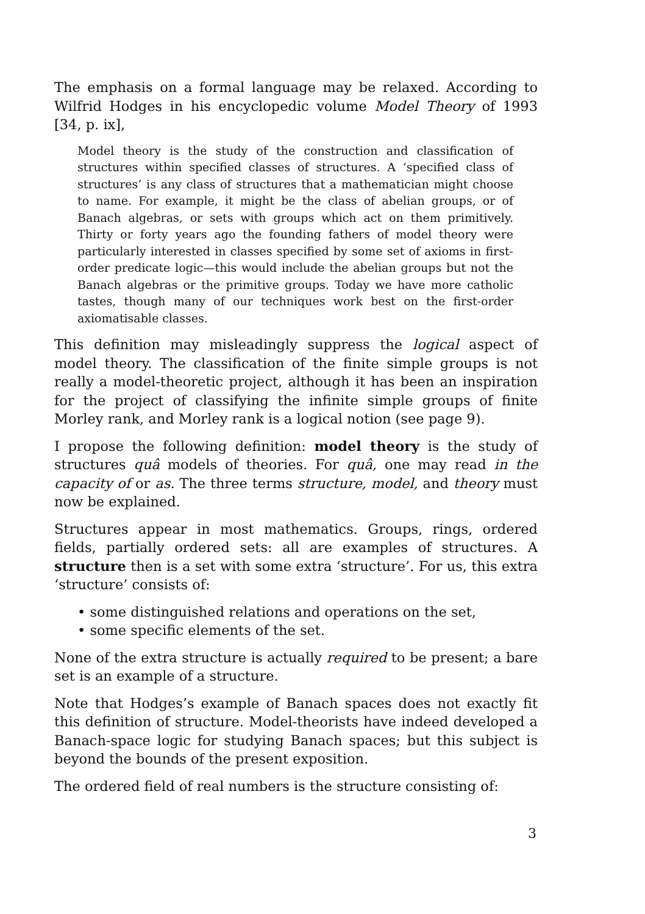The emphasis on a formal language may be relaxed. According to Wilfrid Hodges in his encyclopedic volume Model Theory of 1993 [34, p. ix],
Model theory is the study of the construction and classification of structures within specified classes of structures. A ‘specified class of structures’ is any class of structures that a mathematician might choose to name. For example, it might be the class of abelian groups, or of Banach algebras, or sets with groups which act on them primitively. Thirty or forty years ago the founding fathers of model theory were particularly interested in classes specified by some set of axioms in first-order predicate logic—this would include the abelian groups but not the Banach algebras or the primitive groups. Today we have more catholic tastes, though many of our techniques work best on the first-order axiomatisable classes.
This definition may misleadingly suppress the logical aspect of model theory. The classification of the finite simple groups is not really a model-theoretic project, although it has been an inspiration for the project of classifying the infinite simple groups of finite Morley rank, and Morley rank is a logical notion (see page 9).
I propose the following definition: model theory is the study of structures quâ models of theories. For quâ, one may read in the capacity of or as. The three terms structure, model, and theory must now be explained.
Structures appear in most mathematics. Groups, rings, ordered fields, partially ordered sets: all are examples of structures. A structure then is a set with some extra ‘structure’. For us, this extra ‘structure’ consists of:
• some distinguished relations and operations on the set,
• some specific elements of the set.
None of the extra structure is actually required to be present; a bare set is an example of a structure.
Note that Hodges’s example of Banach spaces does not exactly fit this definition of structure. Model-theorists have indeed developed a Banach-space logic for studying Banach spaces; but this subject is beyond the bounds of the present exposition.
The ordered field of real numbers is the structure consisting of:
3